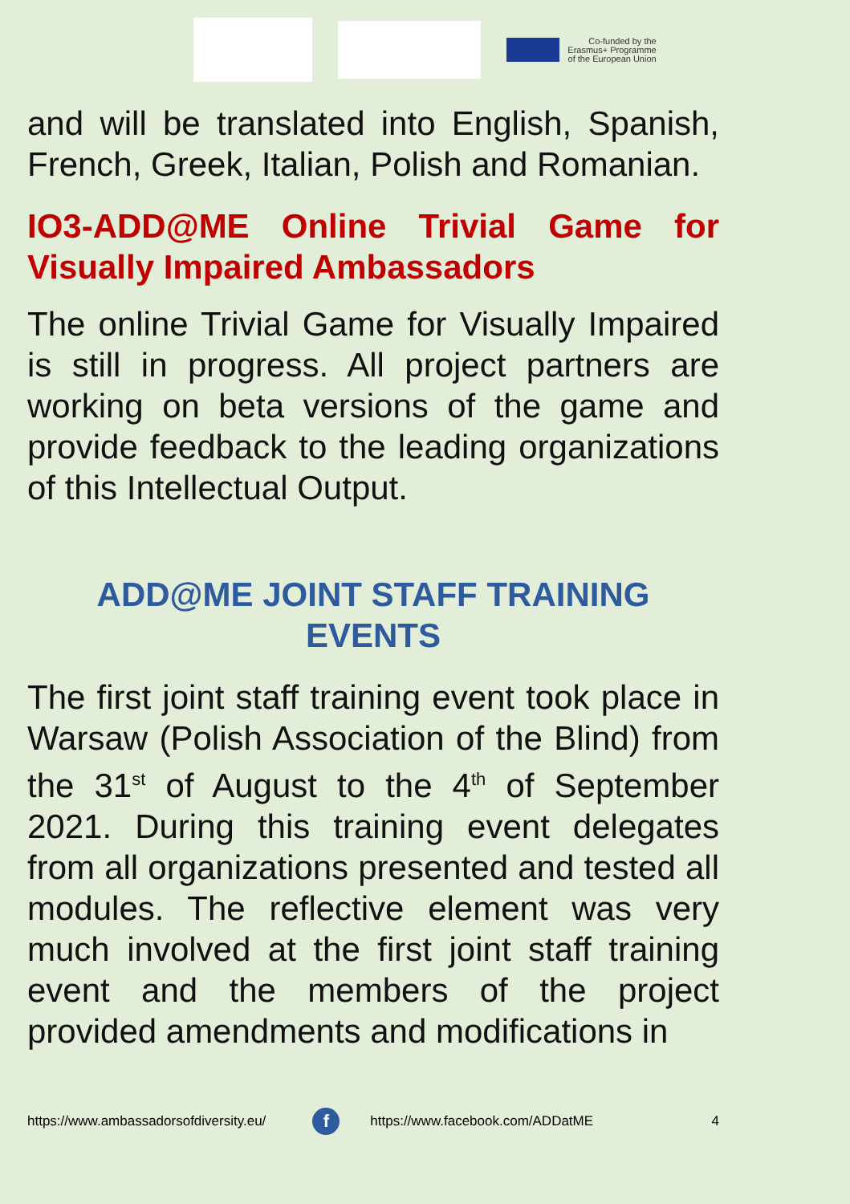Co-funded by the
Erasmus+ Programme
of the European Union
and will be translated into English, Spanish, French, Greek, Italian, Polish and Romanian.
IO3-ADD@ME Online Trivial Game for Visually Impaired Ambassadors
The online Trivial Game for Visually Impaired is still in progress. All project partners are working on beta versions of the game and provide feedback to the leading organizations of this Intellectual Output.
ADD@ME JOINT STAFF TRAINING
EVENTS
The first joint staff training event took place in Warsaw (Polish Association of the Blind) from the 31<sup>st</sup> of August to the 4<sup>th</sup> of September 2021. During this training event delegates from all organizations presented and tested all modules. The reflective element was very much involved at the first joint staff training event and the members of the project provided amendments and modifications in
https://www.ambassadorsofdiversity.eu/ f https://www.facebook.com/ADDatME 4